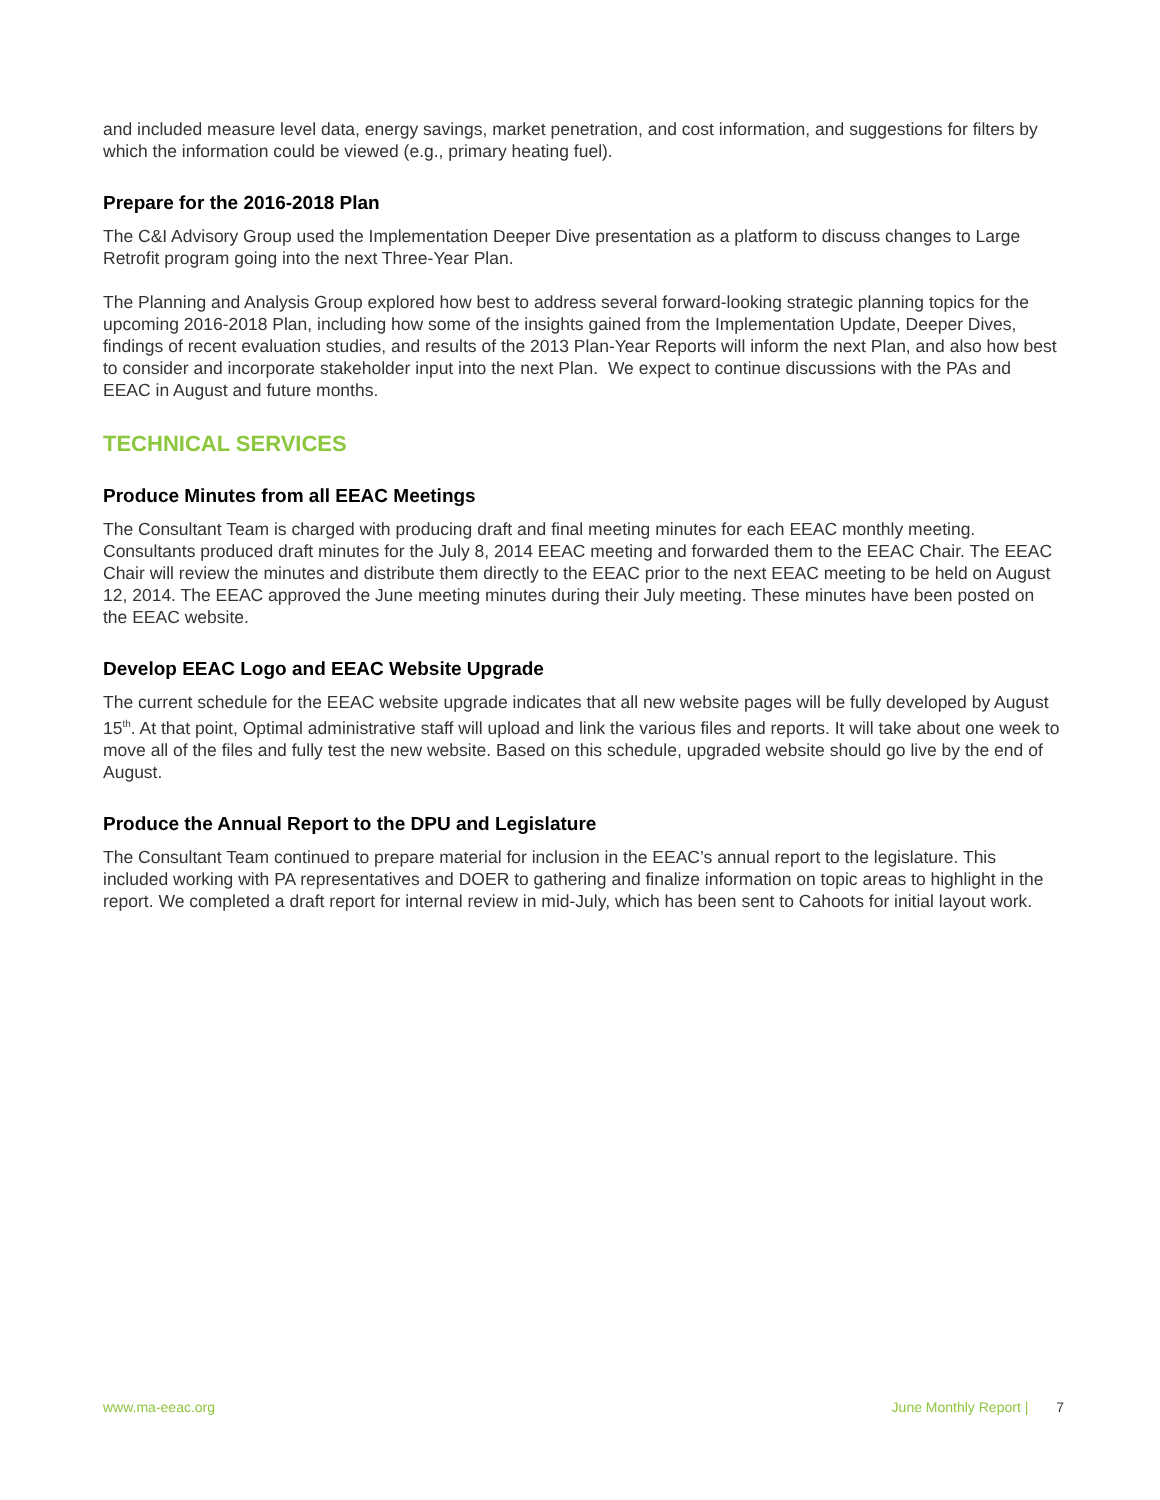and included measure level data, energy savings, market penetration, and cost information, and suggestions for filters by which the information could be viewed (e.g., primary heating fuel).
Prepare for the 2016-2018 Plan
The C&I Advisory Group used the Implementation Deeper Dive presentation as a platform to discuss changes to Large Retrofit program going into the next Three-Year Plan.
The Planning and Analysis Group explored how best to address several forward-looking strategic planning topics for the upcoming 2016-2018 Plan, including how some of the insights gained from the Implementation Update, Deeper Dives, findings of recent evaluation studies, and results of the 2013 Plan-Year Reports will inform the next Plan, and also how best to consider and incorporate stakeholder input into the next Plan. We expect to continue discussions with the PAs and EEAC in August and future months.
TECHNICAL SERVICES
Produce Minutes from all EEAC Meetings
The Consultant Team is charged with producing draft and final meeting minutes for each EEAC monthly meeting. Consultants produced draft minutes for the July 8, 2014 EEAC meeting and forwarded them to the EEAC Chair. The EEAC Chair will review the minutes and distribute them directly to the EEAC prior to the next EEAC meeting to be held on August 12, 2014. The EEAC approved the June meeting minutes during their July meeting. These minutes have been posted on the EEAC website.
Develop EEAC Logo and EEAC Website Upgrade
The current schedule for the EEAC website upgrade indicates that all new website pages will be fully developed by August 15<sup>th</sup>. At that point, Optimal administrative staff will upload and link the various files and reports. It will take about one week to move all of the files and fully test the new website. Based on this schedule, upgraded website should go live by the end of August.
Produce the Annual Report to the DPU and Legislature
The Consultant Team continued to prepare material for inclusion in the EEAC’s annual report to the legislature. This included working with PA representatives and DOER to gathering and finalize information on topic areas to highlight in the report. We completed a draft report for internal review in mid-July, which has been sent to Cahoots for initial layout work.
www.ma-eeac.org June Monthly Report | 7